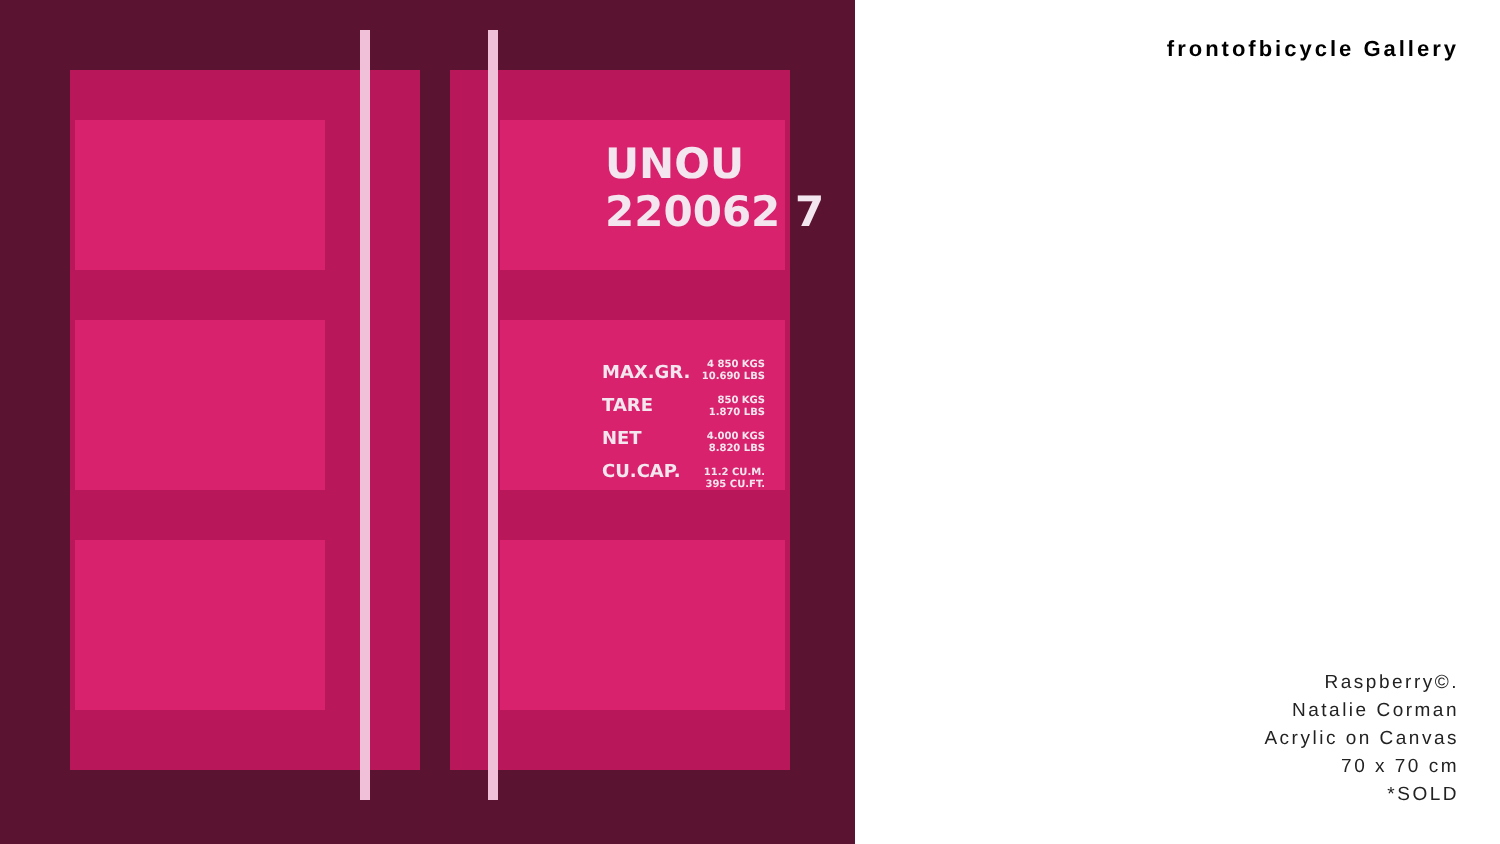UNOU
220062 7
MAX.GR.
TARE
NET
CU.CAP.
4 850 KGS
10.690 LBS
850 KGS
1.870 LBS
4.000 KGS
8.820 LBS
11.2 CU.M.
395 CU.FT.
frontofbicycle Gallery
Raspberry©.
Natalie Corman
Acrylic on Canvas
70 x 70 cm
*SOLD